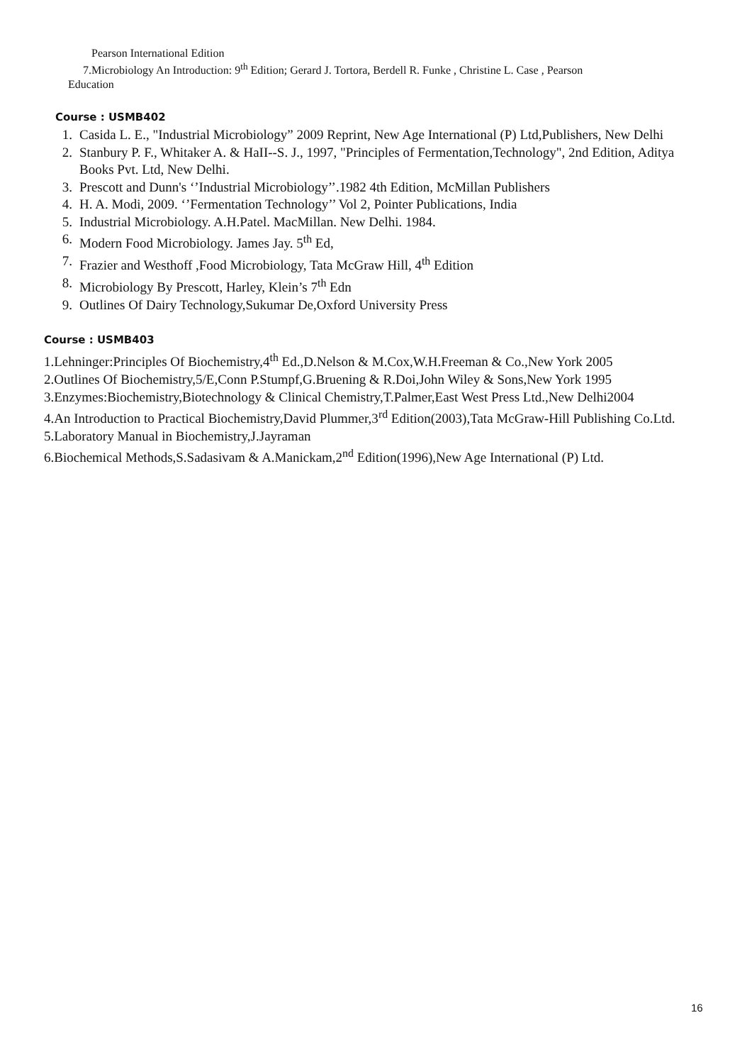Pearson International Edition
7.Microbiology An Introduction: 9<sup>th</sup> Edition; Gerard J. Tortora, Berdell R. Funke , Christine L. Case , Pearson
Education
Course : USMB402
1. Casida L. E., "Industrial Microbiology” 2009 Reprint, New Age International (P) Ltd,Publishers, New Delhi
2. Stanbury P. F., Whitaker A. & HaII--S. J., 1997, "Principles of Fermentation,Technology", 2nd Edition, Aditya Books Pvt. Ltd, New Delhi.
3. Prescott and Dunn's ‘’Industrial Microbiology’’.1982 4th Edition, McMillan Publishers
4. H. A. Modi, 2009. ‘’Fermentation Technology’’ Vol 2, Pointer Publications, India
5. Industrial Microbiology. A.H.Patel. MacMillan. New Delhi. 1984.
6. Modern Food Microbiology. James Jay. 5<sup>th</sup> Ed,
7. Frazier and Westhoff ,Food Microbiology, Tata McGraw Hill, 4<sup>th</sup> Edition
8. Microbiology By Prescott, Harley, Klein’s 7<sup>th</sup> Edn
9. Outlines Of Dairy Technology,Sukumar De,Oxford University Press
Course : USMB403
1.Lehninger:Principles Of Biochemistry,4<sup>th</sup> Ed.,D.Nelson & M.Cox,W.H.Freeman & Co.,New York 2005
2.Outlines Of Biochemistry,5/E,Conn P.Stumpf,G.Bruening & R.Doi,John Wiley & Sons,New York 1995
3.Enzymes:Biochemistry,Biotechnology & Clinical Chemistry,T.Palmer,East West Press Ltd.,New Delhi2004
4.An Introduction to Practical Biochemistry,David Plummer,3<sup>rd</sup> Edition(2003),Tata McGraw-Hill Publishing Co.Ltd.
5.Laboratory Manual in Biochemistry,J.Jayraman
6.Biochemical Methods,S.Sadasivam & A.Manickam,2<sup>nd</sup> Edition(1996),New Age International (P) Ltd.
16